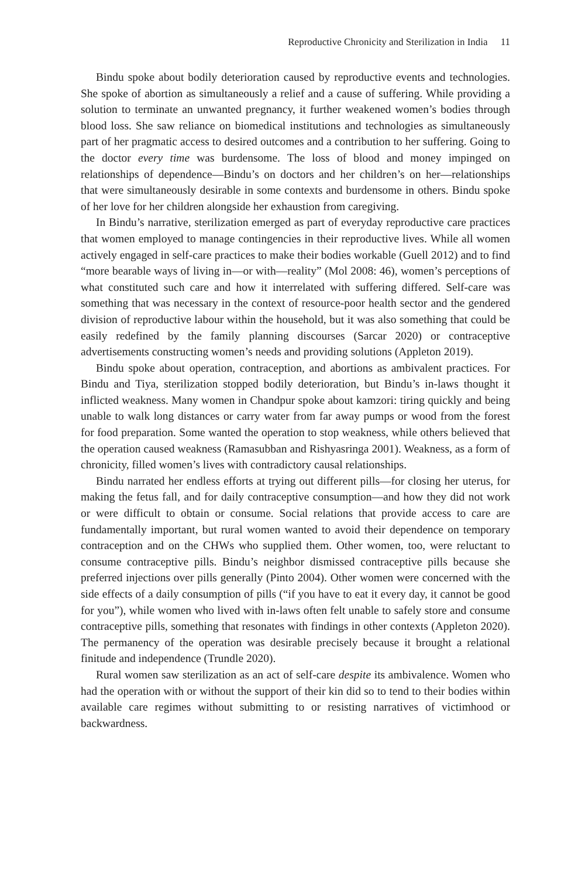Reproductive Chronicity and Sterilization in India 11
Bindu spoke about bodily deterioration caused by reproductive events and technologies. She spoke of abortion as simultaneously a relief and a cause of suffering. While providing a solution to terminate an unwanted pregnancy, it further weakened women’s bodies through blood loss. She saw reliance on biomedical institutions and technologies as simultaneously part of her pragmatic access to desired outcomes and a contribution to her suffering. Going to the doctor every time was burdensome. The loss of blood and money impinged on relationships of dependence—Bindu’s on doctors and her children’s on her—relationships that were simultaneously desirable in some contexts and burdensome in others. Bindu spoke of her love for her children alongside her exhaustion from caregiving.
In Bindu’s narrative, sterilization emerged as part of everyday reproductive care practices that women employed to manage contingencies in their reproductive lives. While all women actively engaged in self-care practices to make their bodies workable (Guell 2012) and to find “more bearable ways of living in—or with—reality” (Mol 2008: 46), women’s perceptions of what constituted such care and how it interrelated with suffering differed. Self-care was something that was necessary in the context of resource-poor health sector and the gendered division of reproductive labour within the household, but it was also something that could be easily redefined by the family planning discourses (Sarcar 2020) or contraceptive advertisements constructing women’s needs and providing solutions (Appleton 2019).
Bindu spoke about operation, contraception, and abortions as ambivalent practices. For Bindu and Tiya, sterilization stopped bodily deterioration, but Bindu’s in-laws thought it inflicted weakness. Many women in Chandpur spoke about kamzori: tiring quickly and being unable to walk long distances or carry water from far away pumps or wood from the forest for food preparation. Some wanted the operation to stop weakness, while others believed that the operation caused weakness (Ramasubban and Rishyasringa 2001). Weakness, as a form of chronicity, filled women’s lives with contradictory causal relationships.
Bindu narrated her endless efforts at trying out different pills—for closing her uterus, for making the fetus fall, and for daily contraceptive consumption—and how they did not work or were difficult to obtain or consume. Social relations that provide access to care are fundamentally important, but rural women wanted to avoid their dependence on temporary contraception and on the CHWs who supplied them. Other women, too, were reluctant to consume contraceptive pills. Bindu’s neighbor dismissed contraceptive pills because she preferred injections over pills generally (Pinto 2004). Other women were concerned with the side effects of a daily consumption of pills (“if you have to eat it every day, it cannot be good for you”), while women who lived with in-laws often felt unable to safely store and consume contraceptive pills, something that resonates with findings in other contexts (Appleton 2020). The permanency of the operation was desirable precisely because it brought a relational finitude and independence (Trundle 2020).
Rural women saw sterilization as an act of self-care despite its ambivalence. Women who had the operation with or without the support of their kin did so to tend to their bodies within available care regimes without submitting to or resisting narratives of victimhood or backwardness.